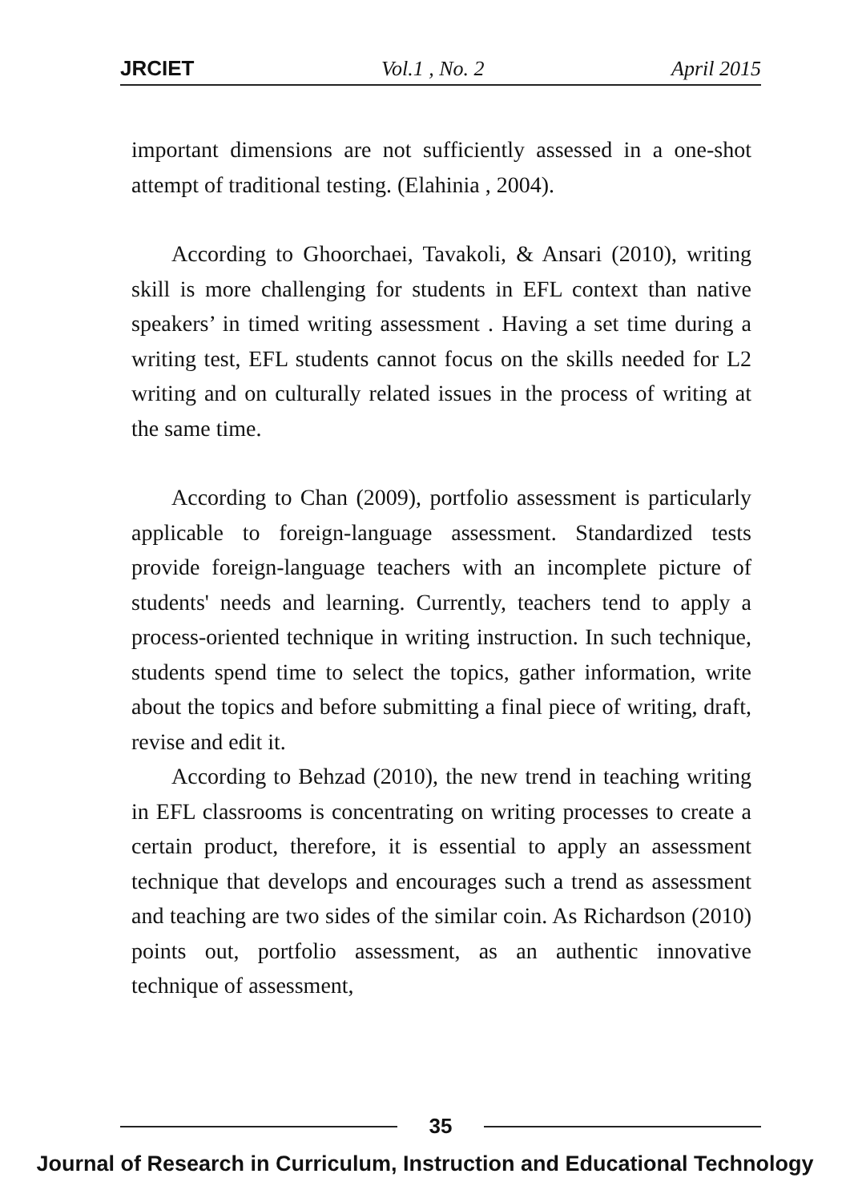JRCIET Vol.1 , No. 2 April 2015
important dimensions are not sufficiently assessed in a one-shot attempt of traditional testing. (Elahinia , 2004).
According to Ghoorchaei, Tavakoli, & Ansari (2010), writing skill is more challenging for students in EFL context than native speakers’ in timed writing assessment . Having a set time during a writing test, EFL students cannot focus on the skills needed for L2 writing and on culturally related issues in the process of writing at the same time.
According to Chan (2009), portfolio assessment is particularly applicable to foreign-language assessment. Standardized tests provide foreign-language teachers with an incomplete picture of students' needs and learning. Currently, teachers tend to apply a process-oriented technique in writing instruction. In such technique, students spend time to select the topics, gather information, write about the topics and before submitting a final piece of writing, draft, revise and edit it.
According to Behzad (2010), the new trend in teaching writing in EFL classrooms is concentrating on writing processes to create a certain product, therefore, it is essential to apply an assessment technique that develops and encourages such a trend as assessment and teaching are two sides of the similar coin. As Richardson (2010) points out, portfolio assessment, as an authentic innovative technique of assessment,
35
Journal of Research in Curriculum, Instruction and Educational Technology